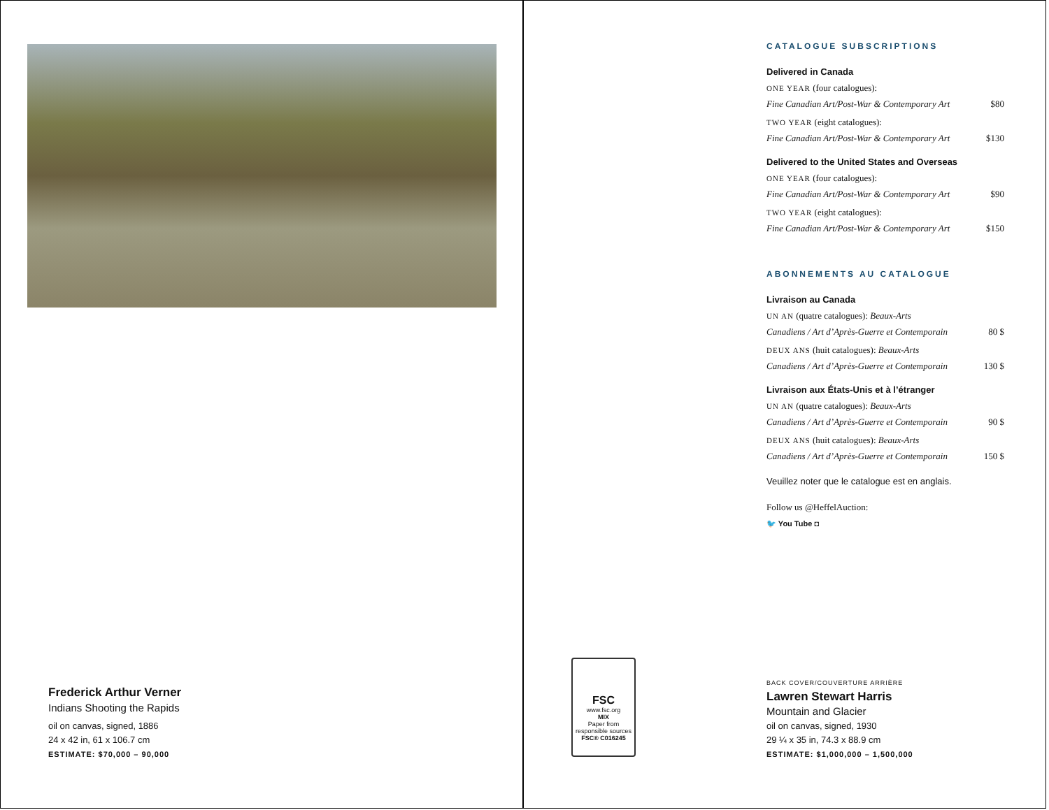Frederick Arthur Verner
Indians Shooting the Rapids
oil on canvas, signed, 1886
24 x 42 in, 61 x 106.7 cm
ESTIMATE: $70,000 – 90,000
CATALOGUE SUBSCRIPTIONS
Delivered in Canada
ONE YEAR (four catalogues):
Fine Canadian Art/Post-War & Contemporary Art $80
TWO YEAR (eight catalogues):
Fine Canadian Art/Post-War & Contemporary Art $130
Delivered to the United States and Overseas
ONE YEAR (four catalogues):
Fine Canadian Art/Post-War & Contemporary Art $90
TWO YEAR (eight catalogues):
Fine Canadian Art/Post-War & Contemporary Art $150
ABONNEMENTS AU CATALOGUE
Livraison au Canada
UN AN (quatre catalogues): Beaux-Arts
Canadiens / Art d’Après-Guerre et Contemporain 80 $
DEUX ANS (huit catalogues): Beaux-Arts
Canadiens / Art d’Après-Guerre et Contemporain 130 $
Livraison aux États-Unis et à l’étranger
UN AN (quatre catalogues): Beaux-Arts
Canadiens / Art d’Après-Guerre et Contemporain 90 $
DEUX ANS (huit catalogues): Beaux-Arts
Canadiens / Art d’Après-Guerre et Contemporain 150 $
Veuillez noter que le catalogue est en anglais.
Follow us @HeffelAuction:
🐦 You Tube ◘
FSC
www.fsc.org
MIX
Paper from responsible sources
FSC® C016245
BACK COVER/COUVERTURE ARRIÈRE
Lawren Stewart Harris
Mountain and Glacier
oil on canvas, signed, 1930
29 ¼ x 35 in, 74.3 x 88.9 cm
ESTIMATE: $1,000,000 – 1,500,000